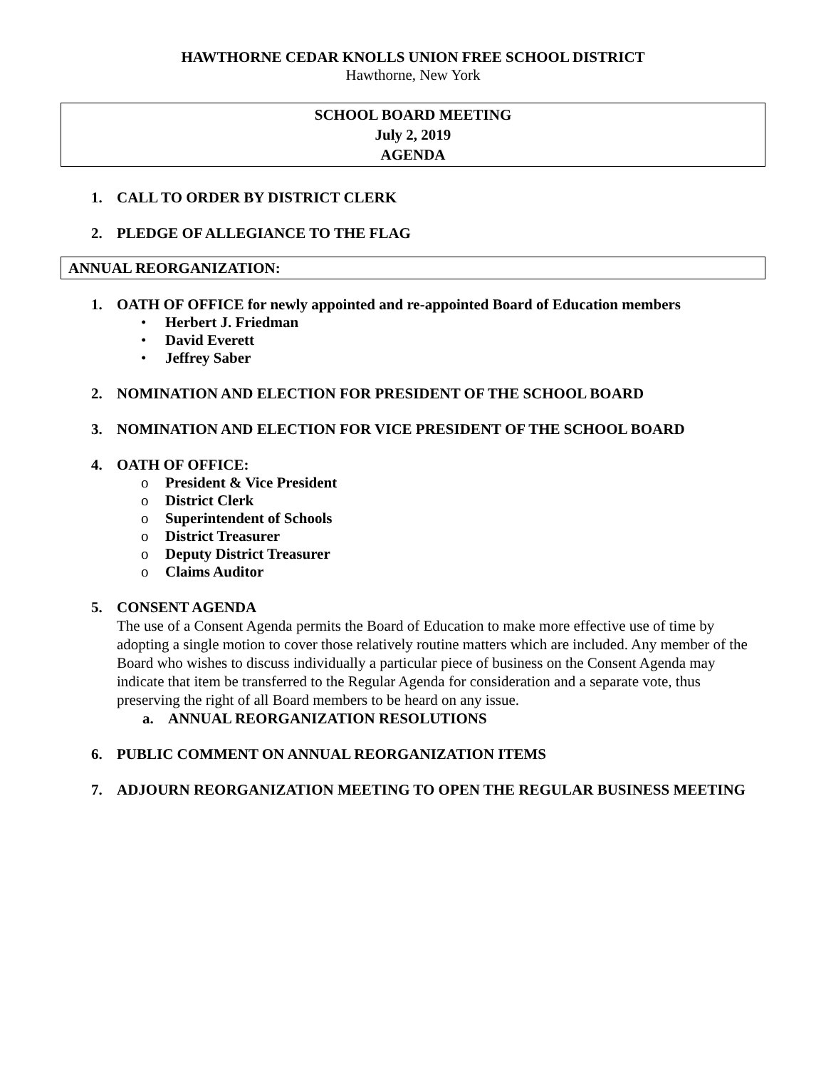HAWTHORNE CEDAR KNOLLS UNION FREE SCHOOL DISTRICT
Hawthorne, New York
SCHOOL BOARD MEETING
July 2, 2019
AGENDA
1. CALL TO ORDER BY DISTRICT CLERK
2. PLEDGE OF ALLEGIANCE TO THE FLAG
ANNUAL REORGANIZATION:
1. OATH OF OFFICE for newly appointed and re-appointed Board of Education members
• Herbert J. Friedman
• David Everett
• Jeffrey Saber
2. NOMINATION AND ELECTION FOR PRESIDENT OF THE SCHOOL BOARD
3. NOMINATION AND ELECTION FOR VICE PRESIDENT OF THE SCHOOL BOARD
4. OATH OF OFFICE:
o President & Vice President
o District Clerk
o Superintendent of Schools
o District Treasurer
o Deputy District Treasurer
o Claims Auditor
5. CONSENT AGENDA
The use of a Consent Agenda permits the Board of Education to make more effective use of time by adopting a single motion to cover those relatively routine matters which are included. Any member of the Board who wishes to discuss individually a particular piece of business on the Consent Agenda may indicate that item be transferred to the Regular Agenda for consideration and a separate vote, thus preserving the right of all Board members to be heard on any issue.
a. ANNUAL REORGANIZATION RESOLUTIONS
6. PUBLIC COMMENT ON ANNUAL REORGANIZATION ITEMS
7. ADJOURN REORGANIZATION MEETING TO OPEN THE REGULAR BUSINESS MEETING